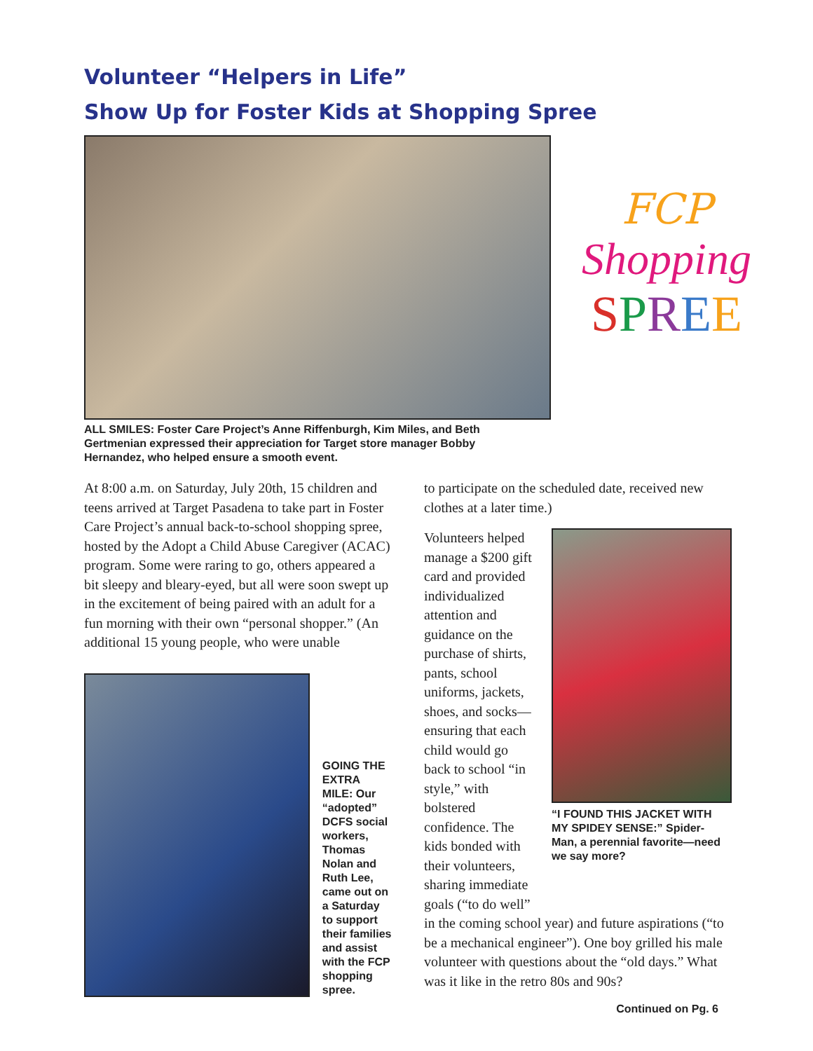Volunteer “Helpers in Life”
Show Up for Foster Kids at Shopping Spree
FCP
Shopping
SPREE
ALL SMILES: Foster Care Project’s Anne Riffenburgh, Kim Miles, and Beth Gertmenian expressed their appreciation for Target store manager Bobby Hernandez, who helped ensure a smooth event.
At 8:00 a.m. on Saturday, July 20th, 15 children and teens arrived at Target Pasadena to take part in Foster Care Project’s annual back-to-school shopping spree, hosted by the Adopt a Child Abuse Caregiver (ACAC) program. Some were raring to go, others appeared a bit sleepy and bleary-eyed, but all were soon swept up in the excitement of being paired with an adult for a fun morning with their own “personal shopper.” (An additional 15 young people, who were unable
GOING THE EXTRA MILE: Our “adopted” DCFS social workers, Thomas Nolan and Ruth Lee, came out on a Saturday to support their families and assist with the FCP shopping spree.
to participate on the scheduled date, received new clothes at a later time.)
Volunteers helped manage a $200 gift card and provided individualized attention and guidance on the purchase of shirts, pants, school uniforms, jackets, shoes, and socks—ensuring that each child would go back to school “in style,” with bolstered confidence. The kids bonded with their volunteers, sharing immediate goals (“to do well”
“I FOUND THIS JACKET WITH MY SPIDEY SENSE:” Spider-Man, a perennial favorite—need we say more?
in the coming school year) and future aspirations (“to be a mechanical engineer”). One boy grilled his male volunteer with questions about the “old days.” What was it like in the retro 80s and 90s?
Continued on Pg. 6